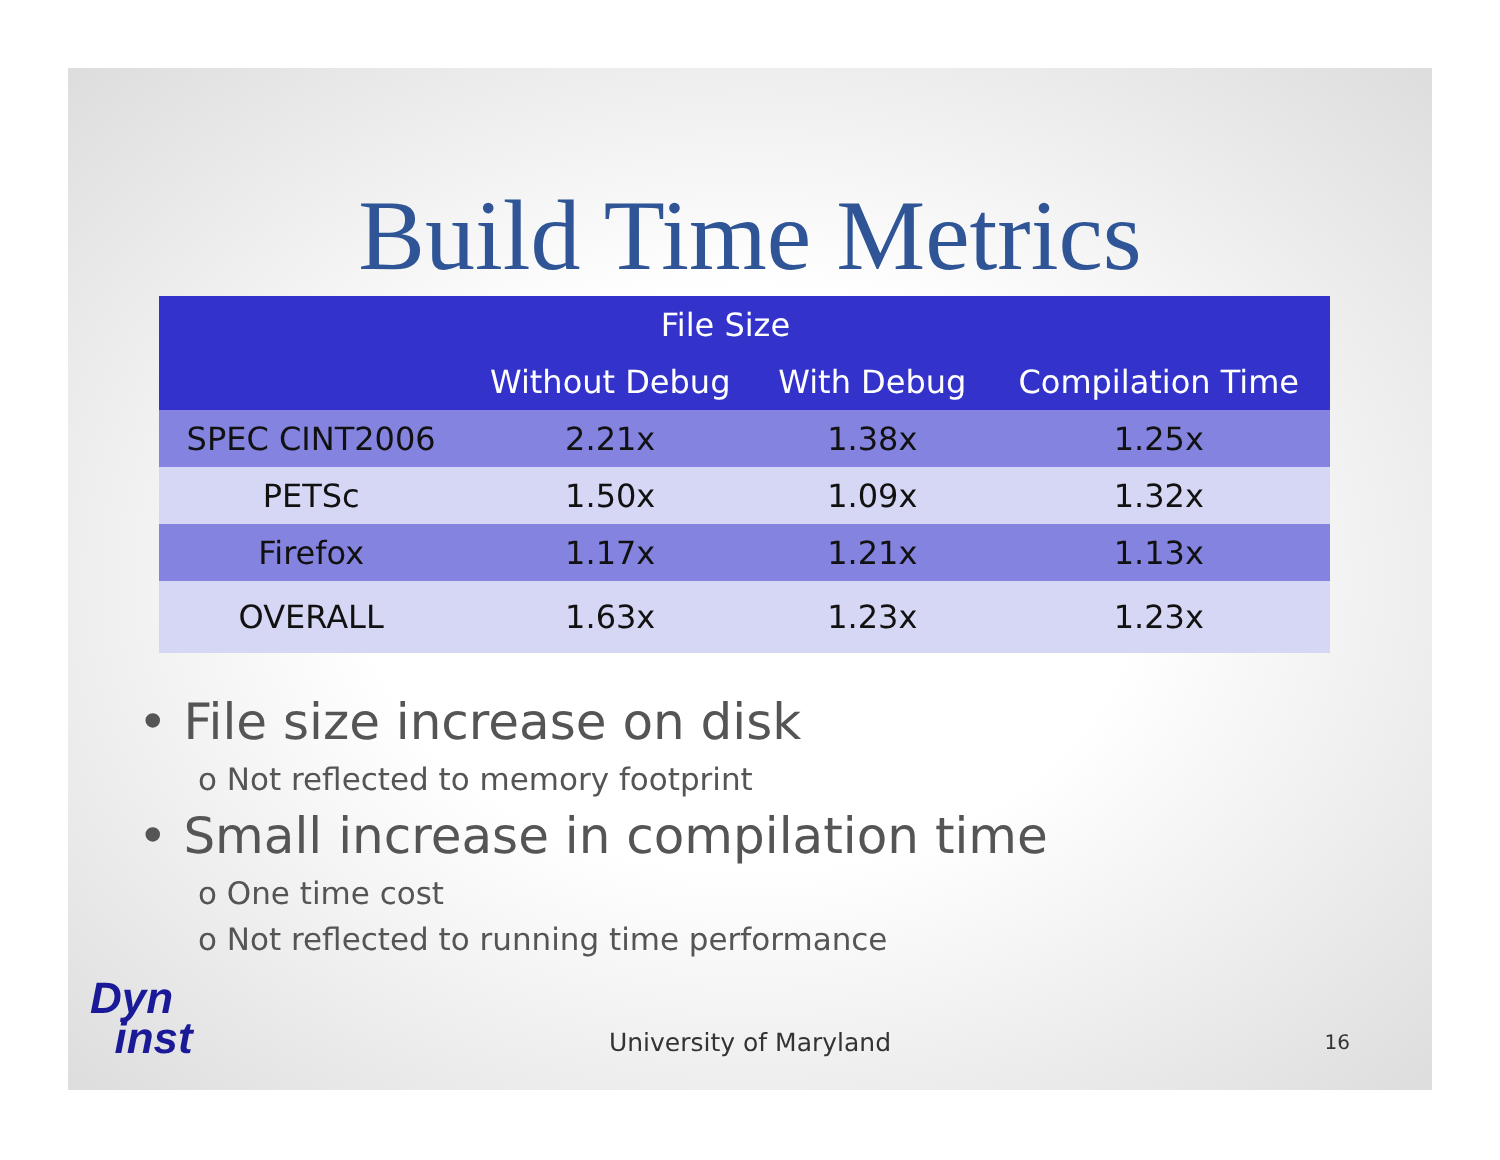Build Time Metrics
| | File Size | | |
| --- | --- | --- | --- |
| | Without Debug | With Debug | Compilation Time |
| SPEC CINT2006 | 2.21x | 1.38x | 1.25x |
| PETSc | 1.50x | 1.09x | 1.32x |
| Firefox | 1.17x | 1.21x | 1.13x |
| OVERALL | 1.63x | 1.23x | 1.23x |
• File size increase on disk
o Not reflected to memory footprint
• Small increase in compilation time
o One time cost
o Not reflected to running time performance
Dyn
inst
University of Maryland 16